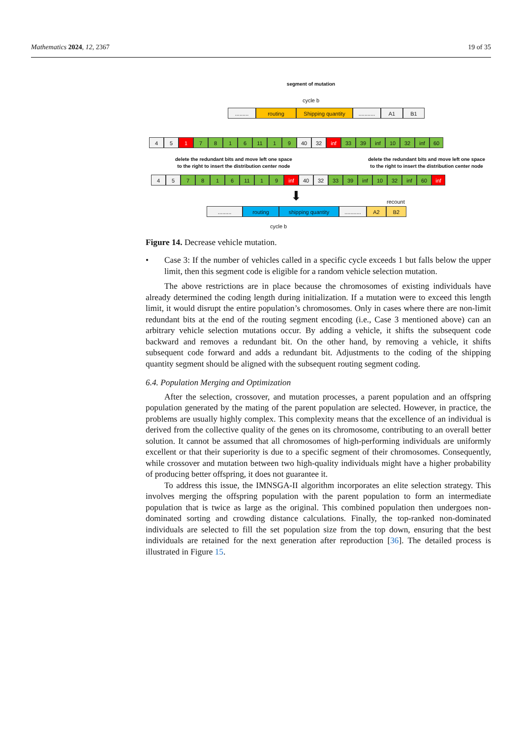Mathematics 2024, 12, 2367 19 of 35
segment of mutation
cycle b
.........
routing Shipping quantity ...........
A1 B1
4 5 1 7 8 1 6 11 1 9 40 32 inf 33 39 inf 10 32 inf 60
delete the redundant bits and move left one space
to the right to insert the distribution center node
delete the redundant bits and move left one space
to the right to insert the distribution center node
4 5 7 8 1 6 11 1 9 inf 40 32 33 39 inf 10 32 inf 60 inf
⬇ recount
......... routing shipping quantity ...........
A2 B2
cycle b
Figure 14. Decrease vehicle mutation.
• Case 3: If the number of vehicles called in a specific cycle exceeds 1 but falls below the upper limit, then this segment code is eligible for a random vehicle selection mutation.
The above restrictions are in place because the chromosomes of existing individuals have already determined the coding length during initialization. If a mutation were to exceed this length limit, it would disrupt the entire population’s chromosomes. Only in cases where there are non-limit redundant bits at the end of the routing segment encoding (i.e., Case 3 mentioned above) can an arbitrary vehicle selection mutations occur. By adding a vehicle, it shifts the subsequent code backward and removes a redundant bit. On the other hand, by removing a vehicle, it shifts subsequent code forward and adds a redundant bit. Adjustments to the coding of the shipping quantity segment should be aligned with the subsequent routing segment coding.
6.4. Population Merging and Optimization
After the selection, crossover, and mutation processes, a parent population and an offspring population generated by the mating of the parent population are selected. However, in practice, the problems are usually highly complex. This complexity means that the excellence of an individual is derived from the collective quality of the genes on its chromosome, contributing to an overall better solution. It cannot be assumed that all chromosomes of high-performing individuals are uniformly excellent or that their superiority is due to a specific segment of their chromosomes. Consequently, while crossover and mutation between two high-quality individuals might have a higher probability of producing better offspring, it does not guarantee it.
To address this issue, the IMNSGA-II algorithm incorporates an elite selection strategy. This involves merging the offspring population with the parent population to form an intermediate population that is twice as large as the original. This combined population then undergoes non-dominated sorting and crowding distance calculations. Finally, the top-ranked non-dominated individuals are selected to fill the set population size from the top down, ensuring that the best individuals are retained for the next generation after reproduction [36]. The detailed process is illustrated in Figure 15.